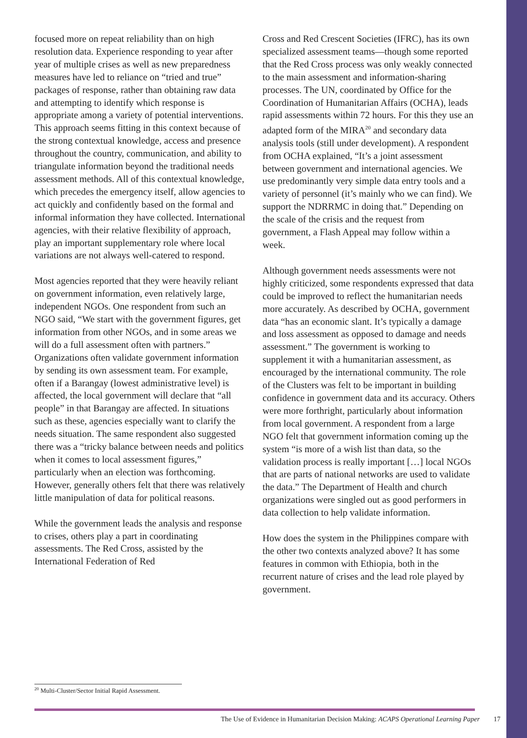focused more on repeat reliability than on high resolution data. Experience responding to year after year of multiple crises as well as new preparedness measures have led to reliance on “tried and true” packages of response, rather than obtaining raw data and attempting to identify which response is appropriate among a variety of potential interventions. This approach seems fitting in this context because of the strong contextual knowledge, access and presence throughout the country, communication, and ability to triangulate information beyond the traditional needs assessment methods. All of this contextual knowledge, which precedes the emergency itself, allow agencies to act quickly and confidently based on the formal and informal information they have collected. International agencies, with their relative flexibility of approach, play an important supplementary role where local variations are not always well-catered to respond.
Most agencies reported that they were heavily reliant on government information, even relatively large, independent NGOs. One respondent from such an NGO said, “We start with the government figures, get information from other NGOs, and in some areas we will do a full assessment often with partners.” Organizations often validate government information by sending its own assessment team. For example, often if a Barangay (lowest administrative level) is affected, the local government will declare that “all people” in that Barangay are affected. In situations such as these, agencies especially want to clarify the needs situation. The same respondent also suggested there was a “tricky balance between needs and politics when it comes to local assessment figures,” particularly when an election was forthcoming. However, generally others felt that there was relatively little manipulation of data for political reasons.
While the government leads the analysis and response to crises, others play a part in coordinating assessments. The Red Cross, assisted by the International Federation of Red
Cross and Red Crescent Societies (IFRC), has its own specialized assessment teams—though some reported that the Red Cross process was only weakly connected to the main assessment and information-sharing processes. The UN, coordinated by Office for the Coordination of Humanitarian Affairs (OCHA), leads rapid assessments within 72 hours. For this they use an adapted form of the MIRA<sup>20</sup> and secondary data analysis tools (still under development). A respondent from OCHA explained, “It’s a joint assessment between government and international agencies. We use predominantly very simple data entry tools and a variety of personnel (it’s mainly who we can find). We support the NDRRMC in doing that.” Depending on the scale of the crisis and the request from government, a Flash Appeal may follow within a week.
Although government needs assessments were not highly criticized, some respondents expressed that data could be improved to reflect the humanitarian needs more accurately. As described by OCHA, government data “has an economic slant. It’s typically a damage and loss assessment as opposed to damage and needs assessment.” The government is working to supplement it with a humanitarian assessment, as encouraged by the international community. The role of the Clusters was felt to be important in building confidence in government data and its accuracy. Others were more forthright, particularly about information from local government. A respondent from a large NGO felt that government information coming up the system “is more of a wish list than data, so the validation process is really important […] local NGOs that are parts of national networks are used to validate the data.” The Department of Health and church organizations were singled out as good performers in data collection to help validate information.
How does the system in the Philippines compare with the other two contexts analyzed above? It has some features in common with Ethiopia, both in the recurrent nature of crises and the lead role played by government.
<sup>20</sup> Multi-Cluster/Sector Initial Rapid Assessment.
The Use of Evidence in Humanitarian Decision Making: ACAPS Operational Learning Paper 17